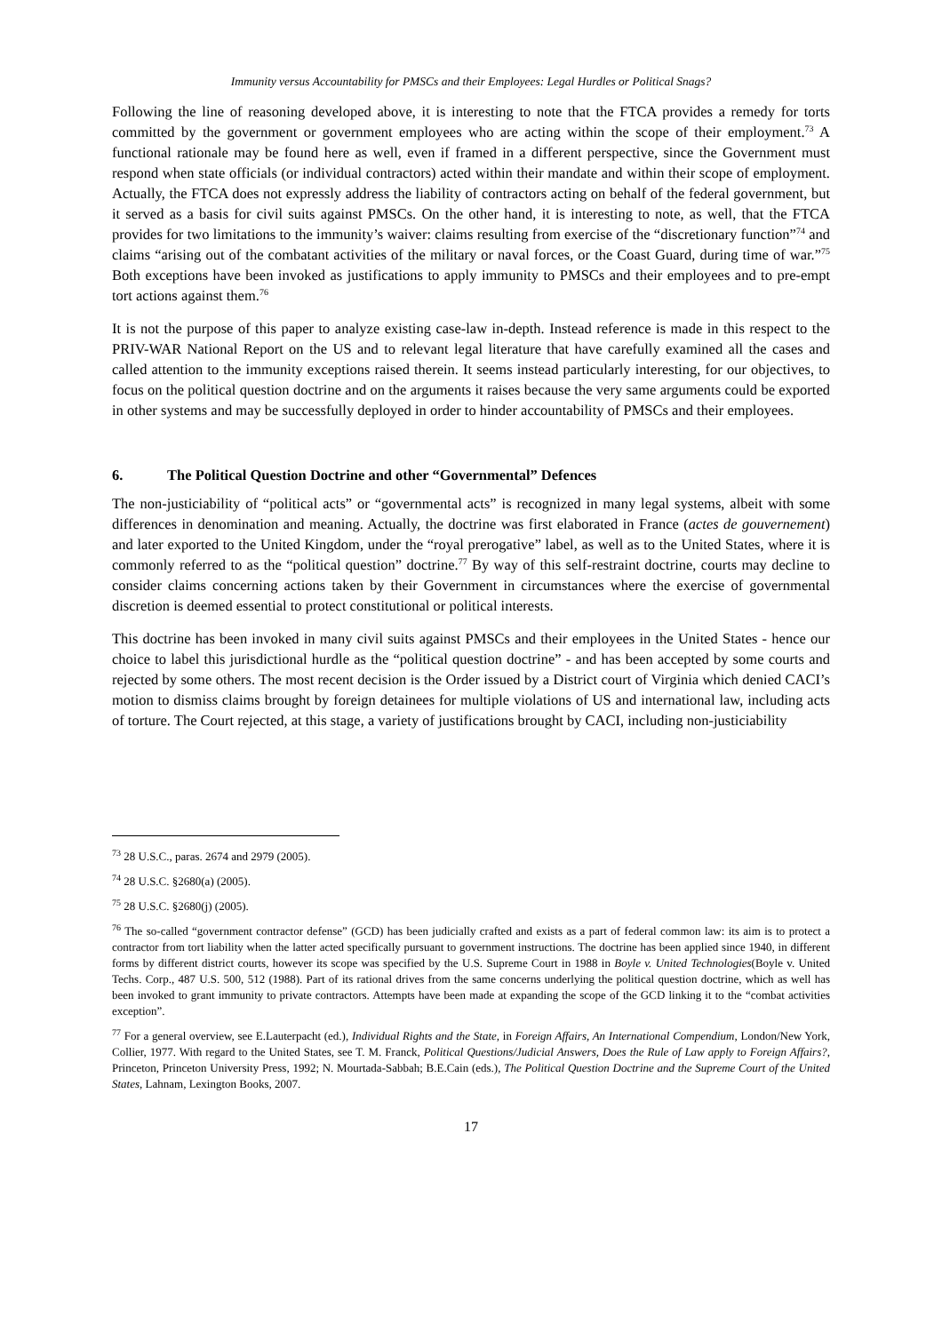Immunity versus Accountability for PMSCs and their Employees: Legal Hurdles or Political Snags?
Following the line of reasoning developed above, it is interesting to note that the FTCA provides a remedy for torts committed by the government or government employees who are acting within the scope of their employment.<sup>73</sup> A functional rationale may be found here as well, even if framed in a different perspective, since the Government must respond when state officials (or individual contractors) acted within their mandate and within their scope of employment. Actually, the FTCA does not expressly address the liability of contractors acting on behalf of the federal government, but it served as a basis for civil suits against PMSCs. On the other hand, it is interesting to note, as well, that the FTCA provides for two limitations to the immunity’s waiver: claims resulting from exercise of the “discretionary function”<sup>74</sup> and claims “arising out of the combatant activities of the military or naval forces, or the Coast Guard, during time of war.”<sup>75</sup> Both exceptions have been invoked as justifications to apply immunity to PMSCs and their employees and to pre-empt tort actions against them.<sup>76</sup>
It is not the purpose of this paper to analyze existing case-law in-depth. Instead reference is made in this respect to the PRIV-WAR National Report on the US and to relevant legal literature that have carefully examined all the cases and called attention to the immunity exceptions raised therein. It seems instead particularly interesting, for our objectives, to focus on the political question doctrine and on the arguments it raises because the very same arguments could be exported in other systems and may be successfully deployed in order to hinder accountability of PMSCs and their employees.
6. The Political Question Doctrine and other “Governmental” Defences
The non-justiciability of “political acts” or “governmental acts” is recognized in many legal systems, albeit with some differences in denomination and meaning. Actually, the doctrine was first elaborated in France (actes de gouvernement) and later exported to the United Kingdom, under the “royal prerogative” label, as well as to the United States, where it is commonly referred to as the “political question” doctrine.<sup>77</sup> By way of this self-restraint doctrine, courts may decline to consider claims concerning actions taken by their Government in circumstances where the exercise of governmental discretion is deemed essential to protect constitutional or political interests.
This doctrine has been invoked in many civil suits against PMSCs and their employees in the United States - hence our choice to label this jurisdictional hurdle as the “political question doctrine” - and has been accepted by some courts and rejected by some others. The most recent decision is the Order issued by a District court of Virginia which denied CACI’s motion to dismiss claims brought by foreign detainees for multiple violations of US and international law, including acts of torture. The Court rejected, at this stage, a variety of justifications brought by CACI, including non-justiciability
<sup>73</sup> 28 U.S.C., paras. 2674 and 2979 (2005).
<sup>74</sup> 28 U.S.C. §2680(a) (2005).
<sup>75</sup> 28 U.S.C. §2680(j) (2005).
<sup>76</sup> The so-called “government contractor defense” (GCD) has been judicially crafted and exists as a part of federal common law: its aim is to protect a contractor from tort liability when the latter acted specifically pursuant to government instructions. The doctrine has been applied since 1940, in different forms by different district courts, however its scope was specified by the U.S. Supreme Court in 1988 in Boyle v. United Technologies(Boyle v. United Techs. Corp., 487 U.S. 500, 512 (1988). Part of its rational drives from the same concerns underlying the political question doctrine, which as well has been invoked to grant immunity to private contractors. Attempts have been made at expanding the scope of the GCD linking it to the “combat activities exception”.
<sup>77</sup> For a general overview, see E.Lauterpacht (ed.), Individual Rights and the State, in Foreign Affairs, An International Compendium, London/New York, Collier, 1977. With regard to the United States, see T. M. Franck, Political Questions/Judicial Answers, Does the Rule of Law apply to Foreign Affairs?, Princeton, Princeton University Press, 1992; N. Mourtada-Sabbah; B.E.Cain (eds.), The Political Question Doctrine and the Supreme Court of the United States, Lahnam, Lexington Books, 2007.
17